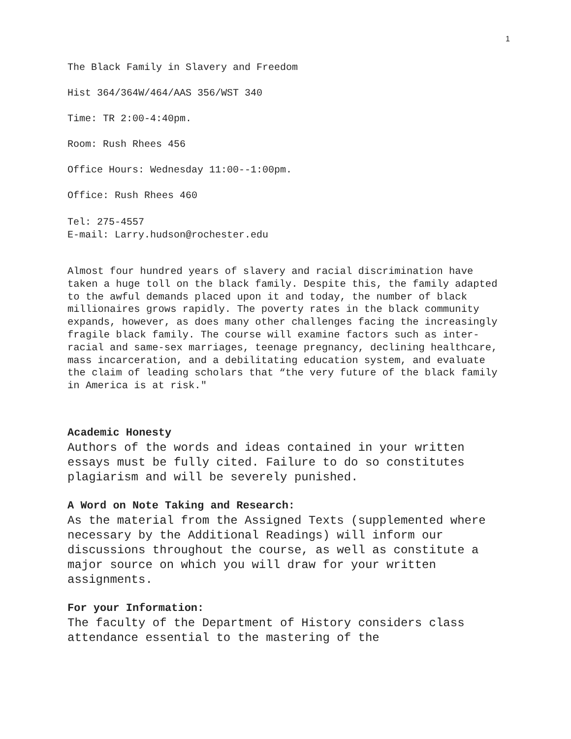1
The Black Family in Slavery and Freedom
Hist 364/364W/464/AAS 356/WST 340
Time: TR 2:00-4:40pm.
Room: Rush Rhees 456
Office Hours: Wednesday 11:00--1:00pm.
Office: Rush Rhees 460
Tel: 275-4557
E-mail: Larry.hudson@rochester.edu
Almost four hundred years of slavery and racial discrimination have taken a huge toll on the black family. Despite this, the family adapted to the awful demands placed upon it and today, the number of black millionaires grows rapidly. The poverty rates in the black community expands, however, as does many other challenges facing the increasingly fragile black family. The course will examine factors such as inter-racial and same-sex marriages, teenage pregnancy, declining healthcare, mass incarceration, and a debilitating education system, and evaluate the claim of leading scholars that “the very future of the black family in America is at risk."
Academic Honesty
Authors of the words and ideas contained in your written essays must be fully cited. Failure to do so constitutes plagiarism and will be severely punished.
A Word on Note Taking and Research:
As the material from the Assigned Texts (supplemented where necessary by the Additional Readings) will inform our discussions throughout the course, as well as constitute a major source on which you will draw for your written assignments.
For your Information:
The faculty of the Department of History considers class attendance essential to the mastering of the